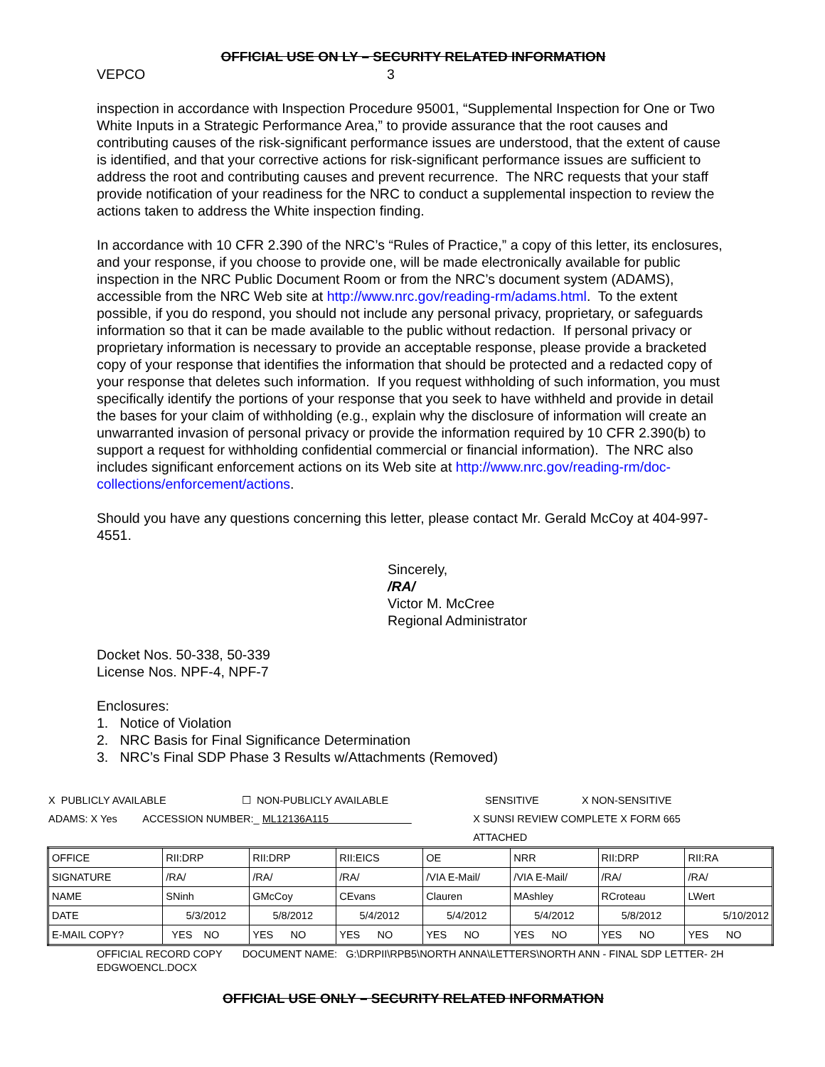OFFICIAL USE ON LY – SECURITY RELATED INFORMATION
VEPCO 3
inspection in accordance with Inspection Procedure 95001, “Supplemental Inspection for One or Two White Inputs in a Strategic Performance Area,” to provide assurance that the root causes and contributing causes of the risk-significant performance issues are understood, that the extent of cause is identified, and that your corrective actions for risk-significant performance issues are sufficient to address the root and contributing causes and prevent recurrence. The NRC requests that your staff provide notification of your readiness for the NRC to conduct a supplemental inspection to review the actions taken to address the White inspection finding.
In accordance with 10 CFR 2.390 of the NRC’s “Rules of Practice,” a copy of this letter, its enclosures, and your response, if you choose to provide one, will be made electronically available for public inspection in the NRC Public Document Room or from the NRC’s document system (ADAMS), accessible from the NRC Web site at http://www.nrc.gov/reading-rm/adams.html. To the extent possible, if you do respond, you should not include any personal privacy, proprietary, or safeguards information so that it can be made available to the public without redaction. If personal privacy or proprietary information is necessary to provide an acceptable response, please provide a bracketed copy of your response that identifies the information that should be protected and a redacted copy of your response that deletes such information. If you request withholding of such information, you must specifically identify the portions of your response that you seek to have withheld and provide in detail the bases for your claim of withholding (e.g., explain why the disclosure of information will create an unwarranted invasion of personal privacy or provide the information required by 10 CFR 2.390(b) to support a request for withholding confidential commercial or financial information). The NRC also includes significant enforcement actions on its Web site at http://www.nrc.gov/reading-rm/doc-collections/enforcement/actions.
Should you have any questions concerning this letter, please contact Mr. Gerald McCoy at 404-997-4551.
Sincerely,
/RA/
Victor M. McCree
Regional Administrator
Docket Nos. 50-338, 50-339
License Nos. NPF-4, NPF-7
Enclosures:
1. Notice of Violation
2. NRC Basis for Final Significance Determination
3. NRC’s Final SDP Phase 3 Results w/Attachments (Removed)
X PUBLICLY AVAILABLE ☐ NON-PUBLICLY AVAILABLE SENSITIVE X NON-SENSITIVE
ADAMS: X Yes ACCESSION NUMBER:_ ML12136A115 X SUNSI REVIEW COMPLETE X FORM 665 ATTACHED
| OFFICE | RII:DRP | RII:DRP | RII:EICS | OE | NRR | RII:DRP | RII:RA |
| SIGNATURE | /RA/ | /RA/ | /RA/ | /VIA E-Mail/ | /VIA E-Mail/ | /RA/ | /RA/ |
| NAME | SNinh | GMcCoy | CEvans | Clauren | MAshley | RCroteau | LWert |
| DATE | 5/3/2012 | 5/8/2012 | 5/4/2012 | 5/4/2012 | 5/4/2012 | 5/8/2012 | 5/10/2012 |
| E-MAIL COPY? | YES NO | YES NO | YES NO | YES NO | YES NO | YES NO | YES NO |
OFFICIAL RECORD COPY DOCUMENT NAME: G:\DRPII\RPB5\NORTH ANNA\LETTERS\NORTH ANN - FINAL SDP LETTER- 2H EDGWOENCL.DOCX
OFFICIAL USE ONLY – SECURITY RELATED INFORMATION